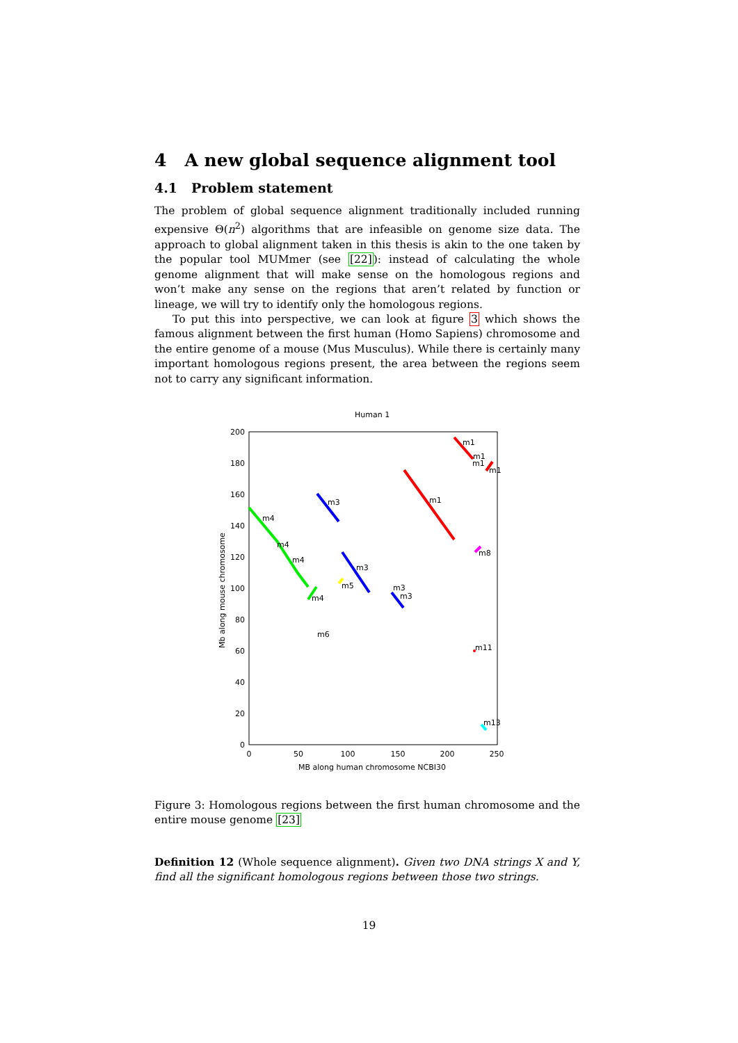4 A new global sequence alignment tool
4.1 Problem statement
The problem of global sequence alignment traditionally included running expensive Θ(n<sup>2</sup>) algorithms that are infeasible on genome size data. The approach to global alignment taken in this thesis is akin to the one taken by the popular tool MUMmer (see [22]): instead of calculating the whole genome alignment that will make sense on the homologous regions and won’t make any sense on the regions that aren’t related by function or lineage, we will try to identify only the homologous regions.
To put this into perspective, we can look at figure 3 which shows the famous alignment between the first human (Homo Sapiens) chromosome and the entire genome of a mouse (Mus Musculus). While there is certainly many important homologous regions present, the area between the regions seem not to carry any significant information.
Human 1
200
180
160
140
120
100
80
60
40
20
0
0
50
100
150
200
250
MB along human chromosome NCBI30
Mb along mouse chromosome
m1
m1
m1
m1
m1
m3
m4
m4
m4
m3
m5
m3
m3
m4
m8
m6
m11
m13
Figure 3: Homologous regions between the first human chromosome and the entire mouse genome [23]
Definition 12 (Whole sequence alignment). Given two DNA strings X and Y, find all the significant homologous regions between those two strings.
19